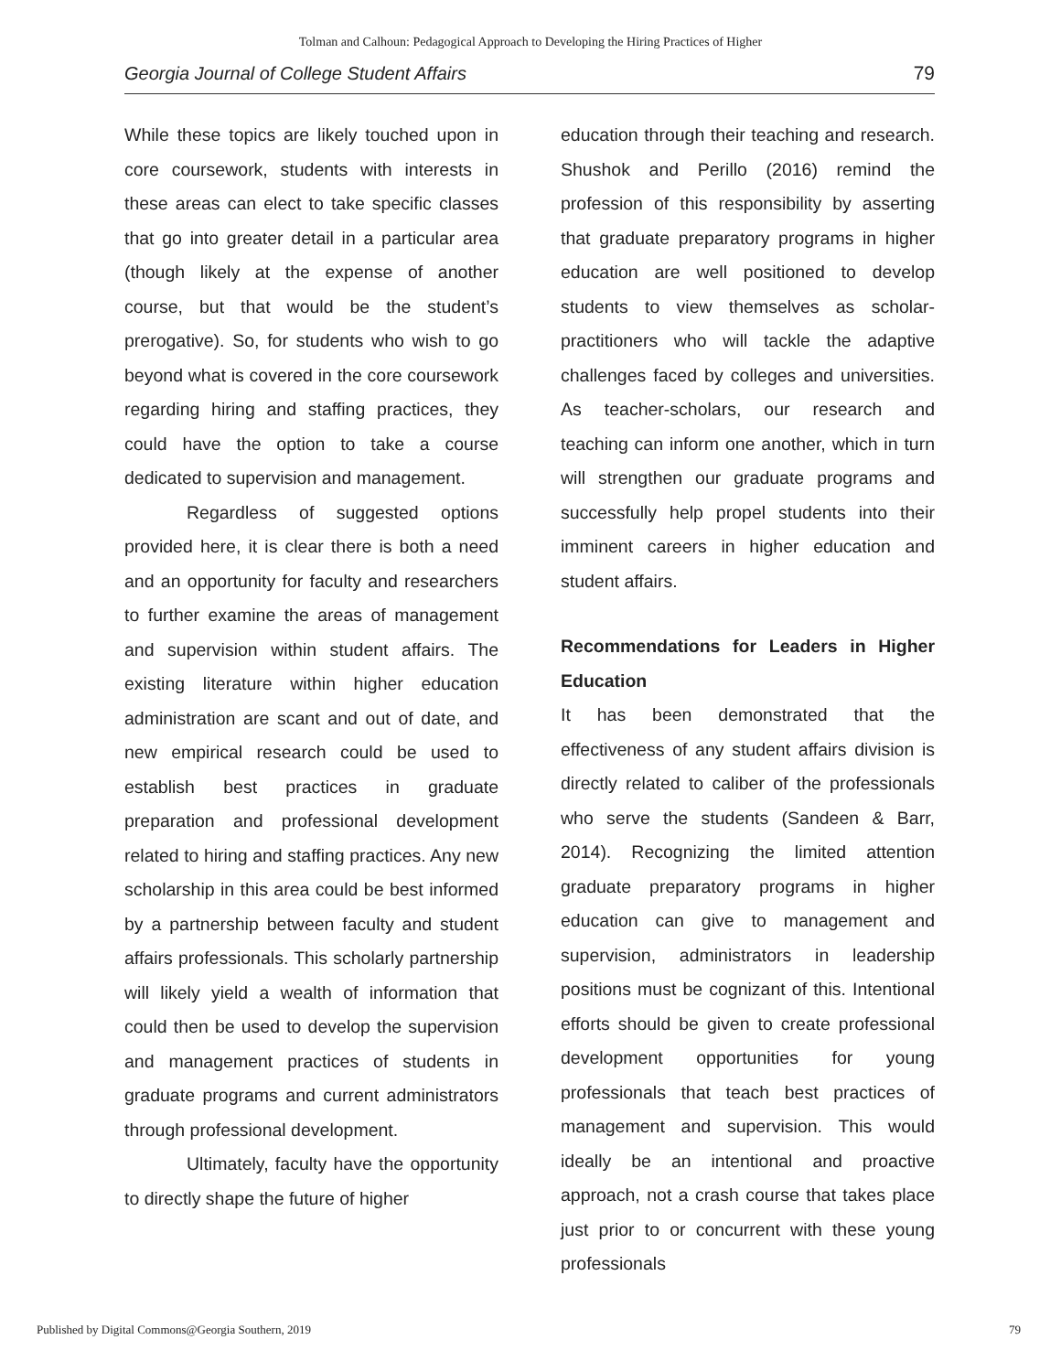Tolman and Calhoun: Pedagogical Approach to Developing the Hiring Practices of Higher
Georgia Journal of College Student Affairs 79
While these topics are likely touched upon in core coursework, students with interests in these areas can elect to take specific classes that go into greater detail in a particular area (though likely at the expense of another course, but that would be the student’s prerogative). So, for students who wish to go beyond what is covered in the core coursework regarding hiring and staffing practices, they could have the option to take a course dedicated to supervision and management.
Regardless of suggested options provided here, it is clear there is both a need and an opportunity for faculty and researchers to further examine the areas of management and supervision within student affairs. The existing literature within higher education administration are scant and out of date, and new empirical research could be used to establish best practices in graduate preparation and professional development related to hiring and staffing practices. Any new scholarship in this area could be best informed by a partnership between faculty and student affairs professionals. This scholarly partnership will likely yield a wealth of information that could then be used to develop the supervision and management practices of students in graduate programs and current administrators through professional development.
Ultimately, faculty have the opportunity to directly shape the future of higher
education through their teaching and research. Shushok and Perillo (2016) remind the profession of this responsibility by asserting that graduate preparatory programs in higher education are well positioned to develop students to view themselves as scholar-practitioners who will tackle the adaptive challenges faced by colleges and universities. As teacher-scholars, our research and teaching can inform one another, which in turn will strengthen our graduate programs and successfully help propel students into their imminent careers in higher education and student affairs.
Recommendations for Leaders in Higher Education
It has been demonstrated that the effectiveness of any student affairs division is directly related to caliber of the professionals who serve the students (Sandeen & Barr, 2014). Recognizing the limited attention graduate preparatory programs in higher education can give to management and supervision, administrators in leadership positions must be cognizant of this. Intentional efforts should be given to create professional development opportunities for young professionals that teach best practices of management and supervision. This would ideally be an intentional and proactive approach, not a crash course that takes place just prior to or concurrent with these young professionals
Published by Digital Commons@Georgia Southern, 2019 79